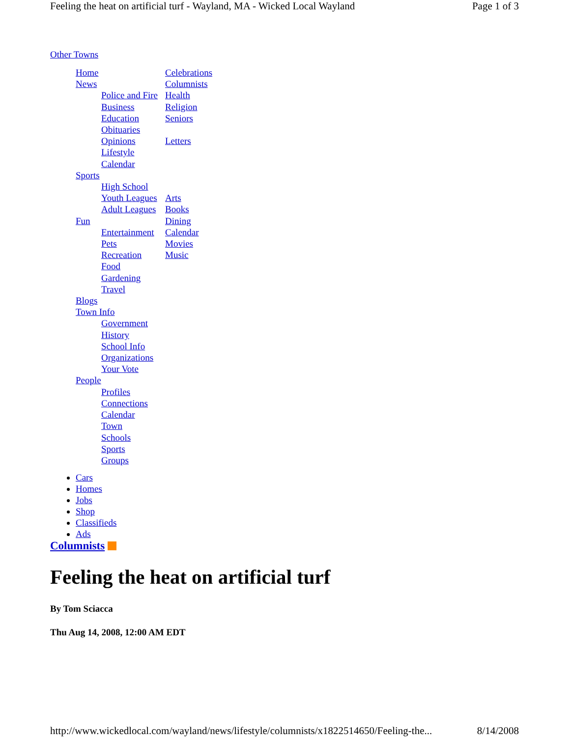Feeling the heat on artificial turf - Wayland, MA - Wicked Local Wayland Page 1 of 3
Other Towns
Home
News
Police and Fire
Business
Education
Obituaries
Opinions
Lifestyle
Calendar
Sports
High School
Youth Leagues
Adult Leagues
Fun
Entertainment
Pets
Recreation
Food
Gardening
Travel
Blogs
Town Info
Government
History
School Info
Organizations
Your Vote
People
Profiles
Connections
Calendar
Town
Schools
Sports
Groups
Celebrations
Columnists
Health
Religion
Seniors
Letters
Arts
Books
Dining
Calendar
Movies
Music
Cars
Homes
Jobs
Shop
Classifieds
Ads
Columnists
Feeling the heat on artificial turf
By Tom Sciacca
Thu Aug 14, 2008, 12:00 AM EDT
http://www.wickedlocal.com/wayland/news/lifestyle/columnists/x1822514650/Feeling-the... 8/14/2008